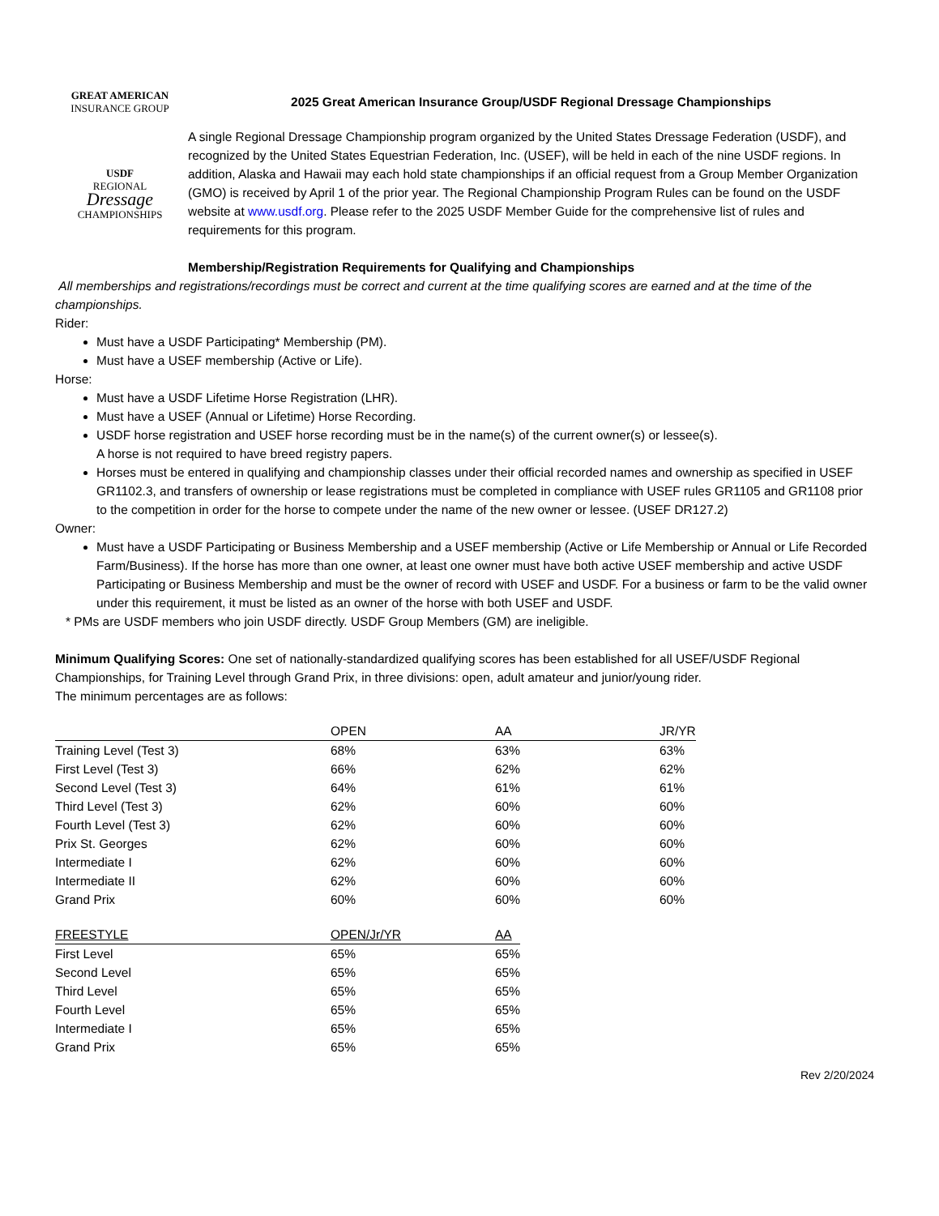GREAT AMERICAN
INSURANCE GROUP
USDF
REGIONAL
Dressage
CHAMPIONSHIPS
2025 Great American Insurance Group/USDF Regional Dressage Championships
A single Regional Dressage Championship program organized by the United States Dressage Federation (USDF), and recognized by the United States Equestrian Federation, Inc. (USEF), will be held in each of the nine USDF regions. In addition, Alaska and Hawaii may each hold state championships if an official request from a Group Member Organization (GMO) is received by April 1 of the prior year. The Regional Championship Program Rules can be found on the USDF website at www.usdf.org. Please refer to the 2025 USDF Member Guide for the comprehensive list of rules and requirements for this program.
Membership/Registration Requirements for Qualifying and Championships
All memberships and registrations/recordings must be correct and current at the time qualifying scores are earned and at the time of the championships.
Rider:
Must have a USDF Participating* Membership (PM).
Must have a USEF membership (Active or Life).
Horse:
Must have a USDF Lifetime Horse Registration (LHR).
Must have a USEF (Annual or Lifetime) Horse Recording.
USDF horse registration and USEF horse recording must be in the name(s) of the current owner(s) or lessee(s).
A horse is not required to have breed registry papers.
Horses must be entered in qualifying and championship classes under their official recorded names and ownership as specified in USEF GR1102.3, and transfers of ownership or lease registrations must be completed in compliance with USEF rules GR1105 and GR1108 prior to the competition in order for the horse to compete under the name of the new owner or lessee. (USEF DR127.2)
Owner:
Must have a USDF Participating or Business Membership and a USEF membership (Active or Life Membership or Annual or Life Recorded Farm/Business). If the horse has more than one owner, at least one owner must have both active USEF membership and active USDF Participating or Business Membership and must be the owner of record with USEF and USDF. For a business or farm to be the valid owner under this requirement, it must be listed as an owner of the horse with both USEF and USDF.
* PMs are USDF members who join USDF directly. USDF Group Members (GM) are ineligible.
Minimum Qualifying Scores: One set of nationally-standardized qualifying scores has been established for all USEF/USDF Regional Championships, for Training Level through Grand Prix, in three divisions: open, adult amateur and junior/young rider.
The minimum percentages are as follows:
| | OPEN | AA | JR/YR |
| --- | --- | --- | --- |
| Training Level (Test 3) | 68% | 63% | 63% |
| First Level (Test 3) | 66% | 62% | 62% |
| Second Level (Test 3) | 64% | 61% | 61% |
| Third Level (Test 3) | 62% | 60% | 60% |
| Fourth Level (Test 3) | 62% | 60% | 60% |
| Prix St. Georges | 62% | 60% | 60% |
| Intermediate I | 62% | 60% | 60% |
| Intermediate II | 62% | 60% | 60% |
| Grand Prix | 60% | 60% | 60% |
| FREESTYLE | OPEN/Jr/YR | AA |
| --- | --- | --- |
| First Level | 65% | 65% |
| Second Level | 65% | 65% |
| Third Level | 65% | 65% |
| Fourth Level | 65% | 65% |
| Intermediate I | 65% | 65% |
| Grand Prix | 65% | 65% |
Rev 2/20/2024